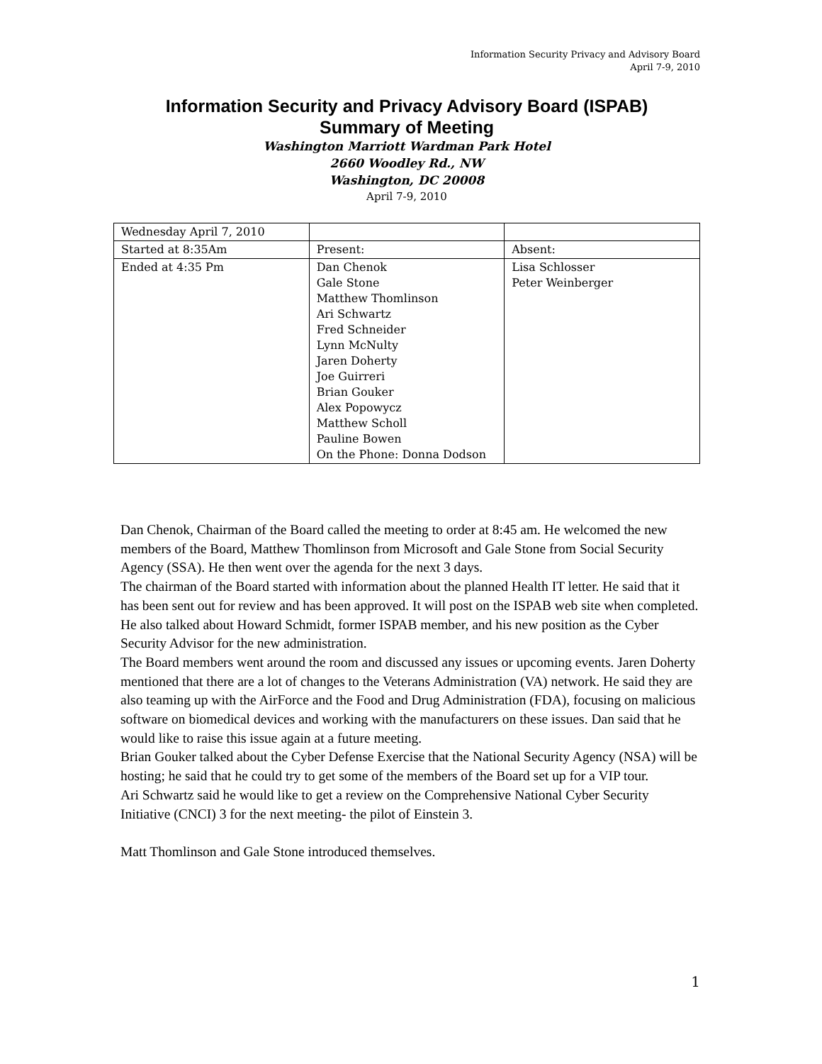Information Security Privacy and Advisory Board
April 7-9, 2010
Information Security and Privacy Advisory Board (ISPAB)
Summary of Meeting
Washington Marriott Wardman Park Hotel
2660 Woodley Rd., NW
Washington, DC 20008
April 7-9, 2010
| Wednesday April 7, 2010 | | |
| Started at 8:35Am | Present: | Absent: |
| Ended at 4:35 Pm | Dan Chenok Gale Stone Matthew Thomlinson Ari Schwartz Fred Schneider Lynn McNulty Jaren Doherty Joe Guirreri Brian Gouker Alex Popowycz Matthew Scholl Pauline Bowen On the Phone: Donna Dodson | Lisa Schlosser Peter Weinberger |
Dan Chenok, Chairman of the Board called the meeting to order at 8:45 am. He welcomed the new members of the Board, Matthew Thomlinson from Microsoft and Gale Stone from Social Security Agency (SSA). He then went over the agenda for the next 3 days.
The chairman of the Board started with information about the planned Health IT letter. He said that it has been sent out for review and has been approved. It will post on the ISPAB web site when completed. He also talked about Howard Schmidt, former ISPAB member, and his new position as the Cyber Security Advisor for the new administration.
The Board members went around the room and discussed any issues or upcoming events. Jaren Doherty mentioned that there are a lot of changes to the Veterans Administration (VA) network. He said they are also teaming up with the AirForce and the Food and Drug Administration (FDA), focusing on malicious software on biomedical devices and working with the manufacturers on these issues. Dan said that he would like to raise this issue again at a future meeting.
Brian Gouker talked about the Cyber Defense Exercise that the National Security Agency (NSA) will be hosting; he said that he could try to get some of the members of the Board set up for a VIP tour.
Ari Schwartz said he would like to get a review on the Comprehensive National Cyber Security Initiative (CNCI) 3 for the next meeting- the pilot of Einstein 3.
Matt Thomlinson and Gale Stone introduced themselves.
1